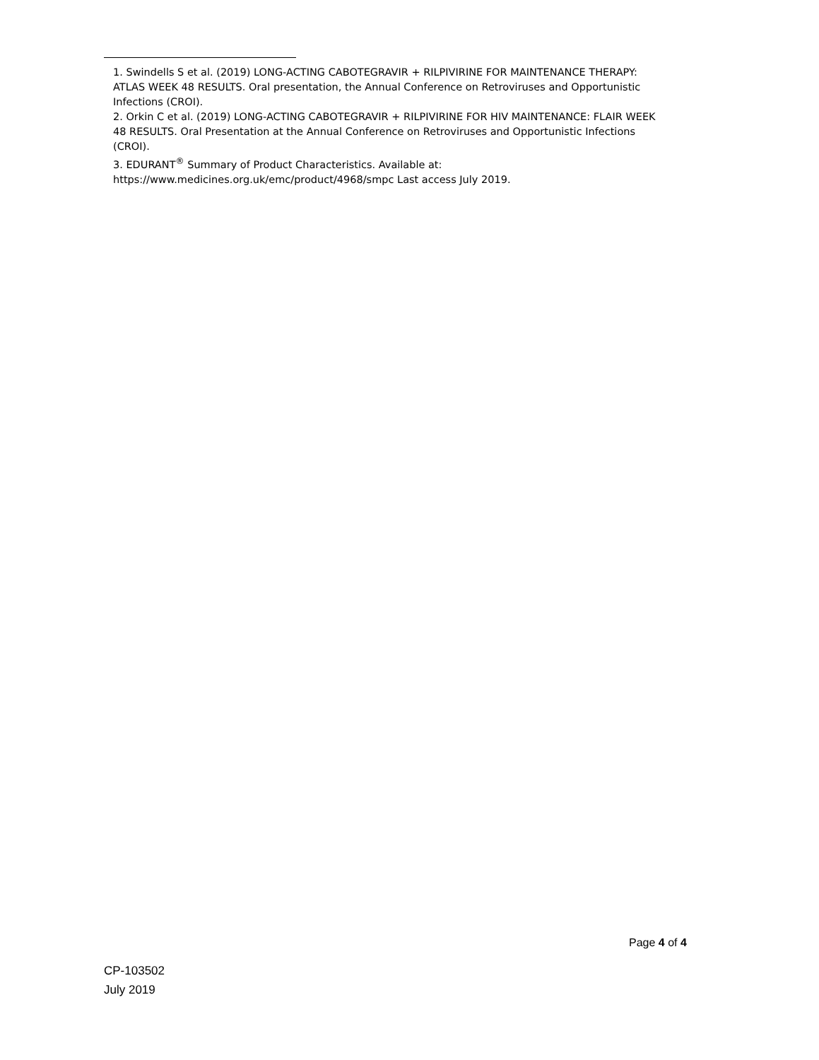1. Swindells S et al. (2019) LONG-ACTING CABOTEGRAVIR + RILPIVIRINE FOR MAINTENANCE THERAPY: ATLAS WEEK 48 RESULTS. Oral presentation, the Annual Conference on Retroviruses and Opportunistic Infections (CROI).
2. Orkin C et al. (2019) LONG-ACTING CABOTEGRAVIR + RILPIVIRINE FOR HIV MAINTENANCE: FLAIR WEEK 48 RESULTS. Oral Presentation at the Annual Conference on Retroviruses and Opportunistic Infections (CROI).
3. EDURANT<sup>®</sup> Summary of Product Characteristics. Available at: https://www.medicines.org.uk/emc/product/4968/smpc Last access July 2019.
Page 4 of 4
CP-103502
July 2019